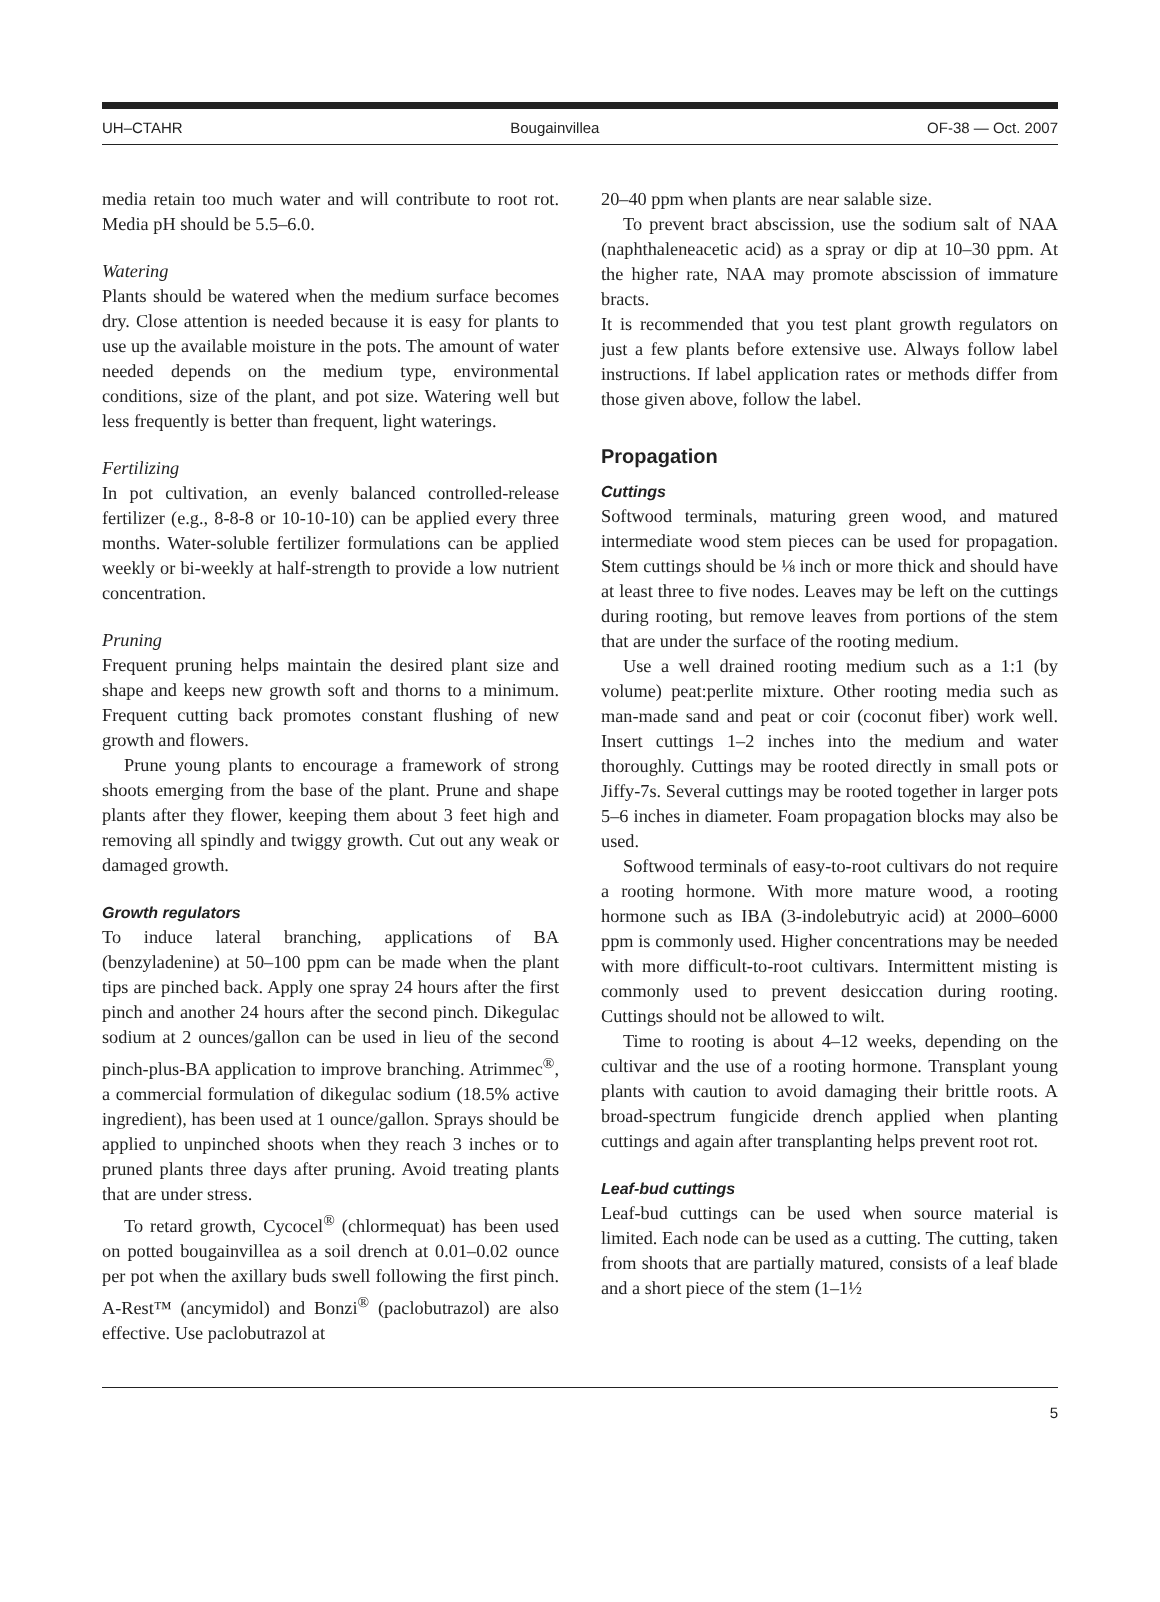UH–CTAHR Bougainvillea OF-38 — Oct. 2007
media retain too much water and will contribute to root rot. Media pH should be 5.5–6.0.
Watering
Plants should be watered when the medium surface becomes dry. Close attention is needed because it is easy for plants to use up the available moisture in the pots. The amount of water needed depends on the medium type, environmental conditions, size of the plant, and pot size. Watering well but less frequently is better than frequent, light waterings.
Fertilizing
In pot cultivation, an evenly balanced controlled-release fertilizer (e.g., 8-8-8 or 10-10-10) can be applied every three months. Water-soluble fertilizer formulations can be applied weekly or bi-weekly at half-strength to provide a low nutrient concentration.
Pruning
Frequent pruning helps maintain the desired plant size and shape and keeps new growth soft and thorns to a minimum. Frequent cutting back promotes constant flushing of new growth and flowers.
Prune young plants to encourage a framework of strong shoots emerging from the base of the plant. Prune and shape plants after they flower, keeping them about 3 feet high and removing all spindly and twiggy growth. Cut out any weak or damaged growth.
Growth regulators
To induce lateral branching, applications of BA (benzyladenine) at 50–100 ppm can be made when the plant tips are pinched back. Apply one spray 24 hours after the first pinch and another 24 hours after the second pinch. Dikegulac sodium at 2 ounces/gallon can be used in lieu of the second pinch-plus-BA application to improve branching. Atrimmec<sup>®</sup>, a commercial formulation of dikegulac sodium (18.5% active ingredient), has been used at 1 ounce/gallon. Sprays should be applied to unpinched shoots when they reach 3 inches or to pruned plants three days after pruning. Avoid treating plants that are under stress.
To retard growth, Cycocel<sup>®</sup> (chlormequat) has been used on potted bougainvillea as a soil drench at 0.01–0.02 ounce per pot when the axillary buds swell following the first pinch. A-Rest™ (ancymidol) and Bonzi<sup>®</sup> (paclobutrazol) are also effective. Use paclobutrazol at
20–40 ppm when plants are near salable size.
To prevent bract abscission, use the sodium salt of NAA (naphthaleneacetic acid) as a spray or dip at 10–30 ppm. At the higher rate, NAA may promote abscission of immature bracts.
It is recommended that you test plant growth regulators on just a few plants before extensive use. Always follow label instructions. If label application rates or methods differ from those given above, follow the label.
Propagation
Cuttings
Softwood terminals, maturing green wood, and matured intermediate wood stem pieces can be used for propagation. Stem cuttings should be ⅛ inch or more thick and should have at least three to five nodes. Leaves may be left on the cuttings during rooting, but remove leaves from portions of the stem that are under the surface of the rooting medium.
Use a well drained rooting medium such as a 1:1 (by volume) peat:perlite mixture. Other rooting media such as man-made sand and peat or coir (coconut fiber) work well. Insert cuttings 1–2 inches into the medium and water thoroughly. Cuttings may be rooted directly in small pots or Jiffy-7s. Several cuttings may be rooted together in larger pots 5–6 inches in diameter. Foam propagation blocks may also be used.
Softwood terminals of easy-to-root cultivars do not require a rooting hormone. With more mature wood, a rooting hormone such as IBA (3-indolebutryic acid) at 2000–6000 ppm is commonly used. Higher concentrations may be needed with more difficult-to-root cultivars. Intermittent misting is commonly used to prevent desiccation during rooting. Cuttings should not be allowed to wilt.
Time to rooting is about 4–12 weeks, depending on the cultivar and the use of a rooting hormone. Transplant young plants with caution to avoid damaging their brittle roots. A broad-spectrum fungicide drench applied when planting cuttings and again after transplanting helps prevent root rot.
Leaf-bud cuttings
Leaf-bud cuttings can be used when source material is limited. Each node can be used as a cutting. The cutting, taken from shoots that are partially matured, consists of a leaf blade and a short piece of the stem (1–1½
5